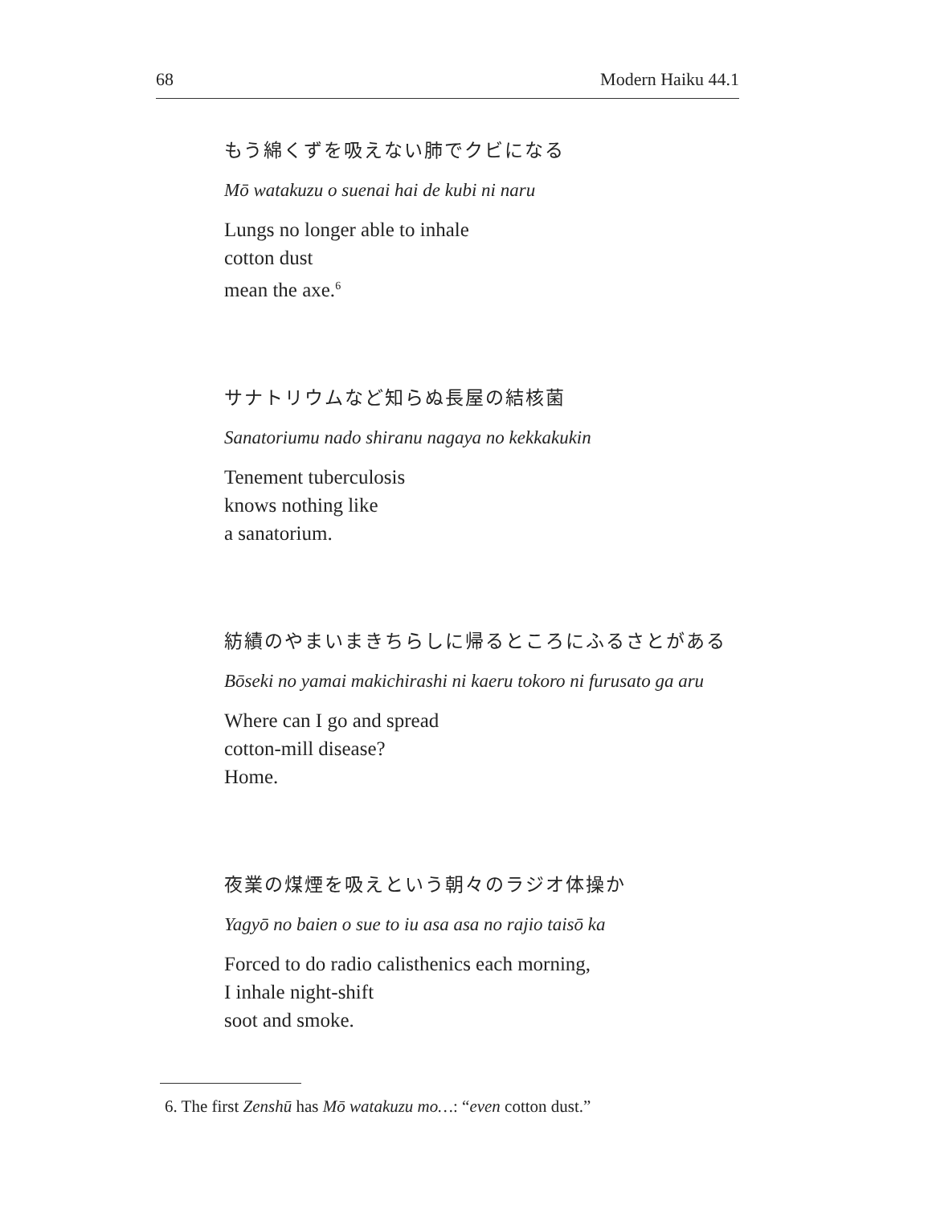68 Modern Haiku 44.1
もう綿くずを吸えない肺でクビになる
Mō watakuzu o suenai hai de kubi ni naru
Lungs no longer able to inhale
cotton dust
mean the axe.<sup>6</sup>
サナトリウムなど知らぬ長屋の結核菌
Sanatoriumu nado shiranu nagaya no kekkakukin
Tenement tuberculosis
knows nothing like
a sanatorium.
紡績のやまいまきちらしに帰るところにふるさとがある
Bōseki no yamai makichirashi ni kaeru tokoro ni furusato ga aru
Where can I go and spread
cotton-mill disease?
Home.
夜業の煤煙を吸えという朝々のラジオ体操か
Yagyō no baien o sue to iu asa asa no rajio taisō ka
Forced to do radio calisthenics each morning,
I inhale night-shift
soot and smoke.
6. The first Zenshū has Mō watakuzu mo…: “even cotton dust.”